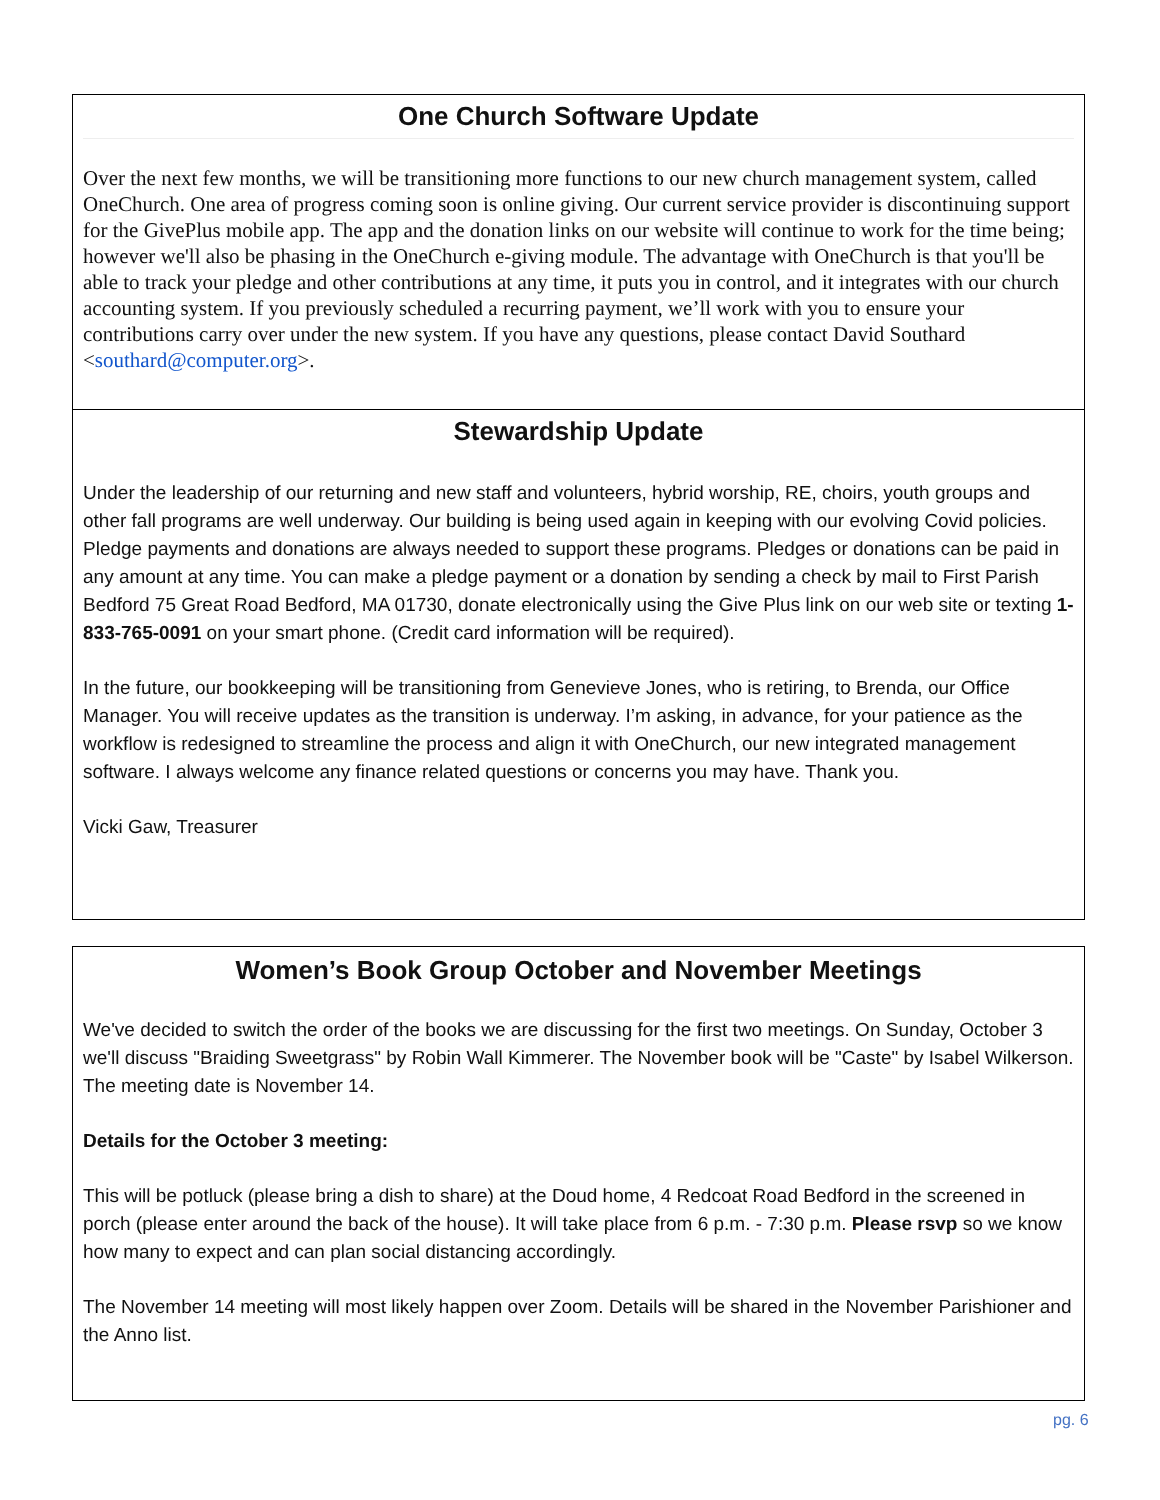One Church Software Update
Over the next few months, we will be transitioning more functions to our new church management system, called OneChurch. One area of progress coming soon is online giving. Our current service provider is discontinuing support for the GivePlus mobile app. The app and the donation links on our website will continue to work for the time being; however we'll also be phasing in the OneChurch e-giving module. The advantage with OneChurch is that you'll be able to track your pledge and other contributions at any time, it puts you in control, and it integrates with our church accounting system. If you previously scheduled a recurring payment, we’ll work with you to ensure your contributions carry over under the new system. If you have any questions, please contact David Southard <southard@computer.org>.
Stewardship Update
Under the leadership of our returning and new staff and volunteers, hybrid worship, RE, choirs, youth groups and other fall programs are well underway. Our building is being used again in keeping with our evolving Covid policies. Pledge payments and donations are always needed to support these programs. Pledges or donations can be paid in any amount at any time. You can make a pledge payment or a donation by sending a check by mail to First Parish Bedford 75 Great Road Bedford, MA 01730, donate electronically using the Give Plus link on our web site or texting 1-833-765-0091 on your smart phone. (Credit card information will be required).
In the future, our bookkeeping will be transitioning from Genevieve Jones, who is retiring, to Brenda, our Office Manager. You will receive updates as the transition is underway. I’m asking, in advance, for your patience as the workflow is redesigned to streamline the process and align it with OneChurch, our new integrated management software. I always welcome any finance related questions or concerns you may have. Thank you.
Vicki Gaw, Treasurer
Women’s Book Group October and November Meetings
We've decided to switch the order of the books we are discussing for the first two meetings. On Sunday, October 3 we'll discuss "Braiding Sweetgrass" by Robin Wall Kimmerer. The November book will be "Caste" by Isabel Wilkerson. The meeting date is November 14.
Details for the October 3 meeting:
This will be potluck (please bring a dish to share) at the Doud home, 4 Redcoat Road Bedford in the screened in porch (please enter around the back of the house). It will take place from 6 p.m. - 7:30 p.m. Please rsvp so we know how many to expect and can plan social distancing accordingly.
The November 14 meeting will most likely happen over Zoom. Details will be shared in the November Parishioner and the Anno list.
pg. 6